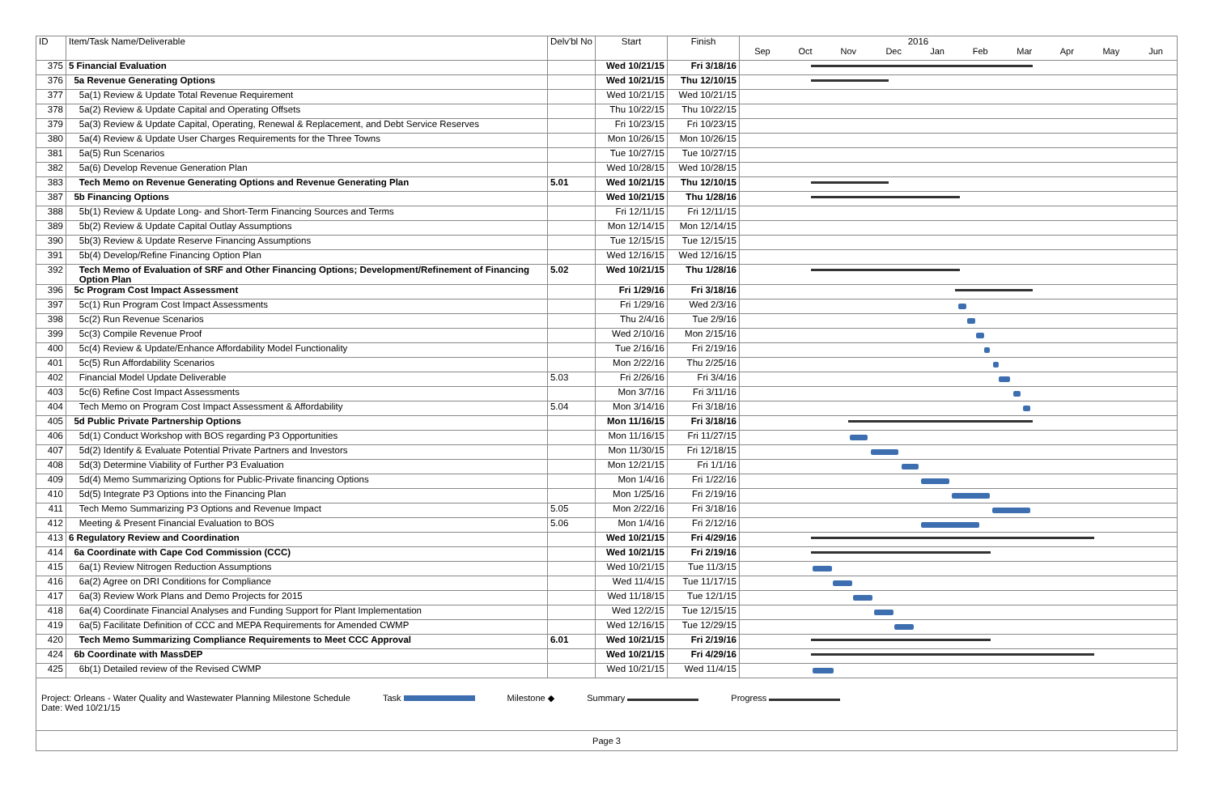| ID | Item/Task Name/Deliverable | Delv'bl No | Start | Finish | 2016 / Sep / Oct / Nov / Dec / Jan / Feb / Mar / Apr / May / Jun / |
| --- | --- | --- | --- | --- | --- |
| 375 | 5 Financial Evaluation | | Wed 10/21/15 | Fri 3/18/16 | |
| 376 | 5a Revenue Generating Options | | Wed 10/21/15 | Thu 12/10/15 | |
| 377 | 5a(1) Review & Update Total Revenue Requirement | | Wed 10/21/15 | Wed 10/21/15 | |
| 378 | 5a(2) Review & Update Capital and Operating Offsets | | Thu 10/22/15 | Thu 10/22/15 | |
| 379 | 5a(3) Review & Update Capital, Operating, Renewal & Replacement, and Debt Service Reserves | | Fri 10/23/15 | Fri 10/23/15 | |
| 380 | 5a(4) Review & Update User Charges Requirements for the Three Towns | | Mon 10/26/15 | Mon 10/26/15 | |
| 381 | 5a(5) Run Scenarios | | Tue 10/27/15 | Tue 10/27/15 | |
| 382 | 5a(6) Develop Revenue Generation Plan | | Wed 10/28/15 | Wed 10/28/15 | |
| 383 | Tech Memo on Revenue Generating Options and Revenue Generating Plan | 5.01 | Wed 10/21/15 | Thu 12/10/15 | |
| 387 | 5b Financing Options | | Wed 10/21/15 | Thu 1/28/16 | |
| 388 | 5b(1) Review & Update Long- and Short-Term Financing Sources and Terms | | Fri 12/11/15 | Fri 12/11/15 | |
| 389 | 5b(2) Review & Update Capital Outlay Assumptions | | Mon 12/14/15 | Mon 12/14/15 | |
| 390 | 5b(3) Review & Update Reserve Financing Assumptions | | Tue 12/15/15 | Tue 12/15/15 | |
| 391 | 5b(4) Develop/Refine Financing Option Plan | | Wed 12/16/15 | Wed 12/16/15 | |
| 392 | Tech Memo of Evaluation of SRF and Other Financing Options; Development/Refinement of Financing Option Plan | 5.02 | Wed 10/21/15 | Thu 1/28/16 | |
| 396 | 5c Program Cost Impact Assessment | | Fri 1/29/16 | Fri 3/18/16 | |
| 397 | 5c(1) Run Program Cost Impact Assessments | | Fri 1/29/16 | Wed 2/3/16 | |
| 398 | 5c(2) Run Revenue Scenarios | | Thu 2/4/16 | Tue 2/9/16 | |
| 399 | 5c(3) Compile Revenue Proof | | Wed 2/10/16 | Mon 2/15/16 | |
| 400 | 5c(4) Review & Update/Enhance Affordability Model Functionality | | Tue 2/16/16 | Fri 2/19/16 | |
| 401 | 5c(5) Run Affordability Scenarios | | Mon 2/22/16 | Thu 2/25/16 | |
| 402 | Financial Model Update Deliverable | 5.03 | Fri 2/26/16 | Fri 3/4/16 | |
| 403 | 5c(6) Refine Cost Impact Assessments | | Mon 3/7/16 | Fri 3/11/16 | |
| 404 | Tech Memo on Program Cost Impact Assessment & Affordability | 5.04 | Mon 3/14/16 | Fri 3/18/16 | |
| 405 | 5d Public Private Partnership Options | | Mon 11/16/15 | Fri 3/18/16 | |
| 406 | 5d(1) Conduct Workshop with BOS regarding P3 Opportunities | | Mon 11/16/15 | Fri 11/27/15 | |
| 407 | 5d(2) Identify & Evaluate Potential Private Partners and Investors | | Mon 11/30/15 | Fri 12/18/15 | |
| 408 | 5d(3) Determine Viability of Further P3 Evaluation | | Mon 12/21/15 | Fri 1/1/16 | |
| 409 | 5d(4) Memo Summarizing Options for Public-Private financing Options | | Mon 1/4/16 | Fri 1/22/16 | |
| 410 | 5d(5) Integrate P3 Options into the Financing Plan | | Mon 1/25/16 | Fri 2/19/16 | |
| 411 | Tech Memo Summarizing P3 Options and Revenue Impact | 5.05 | Mon 2/22/16 | Fri 3/18/16 | |
| 412 | Meeting & Present Financial Evaluation to BOS | 5.06 | Mon 1/4/16 | Fri 2/12/16 | |
| 413 | 6 Regulatory Review and Coordination | | Wed 10/21/15 | Fri 4/29/16 | |
| 414 | 6a Coordinate with Cape Cod Commission (CCC) | | Wed 10/21/15 | Fri 2/19/16 | |
| 415 | 6a(1) Review Nitrogen Reduction Assumptions | | Wed 10/21/15 | Tue 11/3/15 | |
| 416 | 6a(2) Agree on DRI Conditions for Compliance | | Wed 11/4/15 | Tue 11/17/15 | |
| 417 | 6a(3) Review Work Plans and Demo Projects for 2015 | | Wed 11/18/15 | Tue 12/1/15 | |
| 418 | 6a(4) Coordinate Financial Analyses and Funding Support for Plant Implementation | | Wed 12/2/15 | Tue 12/15/15 | |
| 419 | 6a(5) Facilitate Definition of CCC and MEPA Requirements for Amended CWMP | | Wed 12/16/15 | Tue 12/29/15 | |
| 420 | Tech Memo Summarizing Compliance Requirements to Meet CCC Approval | 6.01 | Wed 10/21/15 | Fri 2/19/16 | |
| 424 | 6b Coordinate with MassDEP | | Wed 10/21/15 | Fri 4/29/16 | |
| 425 | 6b(1) Detailed review of the Revised CWMP | | Wed 10/21/15 | Wed 11/4/15 | |
Project: Orleans - Water Quality and Wastewater Planning Milestone Schedule
Date: Wed 10/21/15
Task Milestone ◆ Summary Progress
Page 3